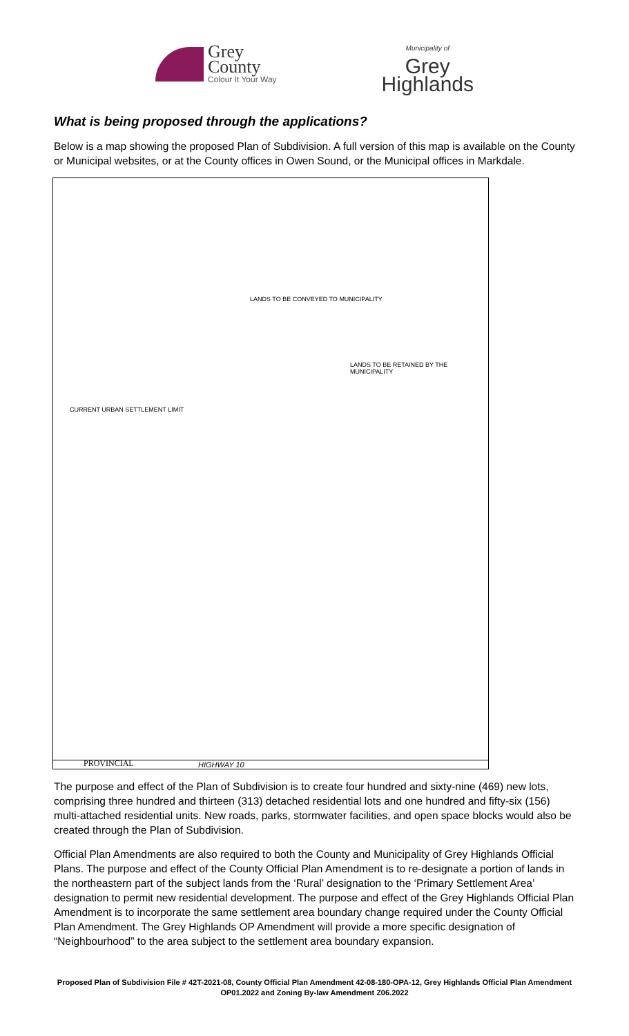Grey
County
Colour It Your Way
Municipality of
Grey
Highlands
What is being proposed through the applications?
Below is a map showing the proposed Plan of Subdivision. A full version of this map is available on the County or Municipal websites, or at the County offices in Owen Sound, or the Municipal offices in Markdale.
CURRENT URBAN SETTLEMENT LIMIT
LANDS TO BE RETAINED BY THE MUNICIPALITY
LANDS TO BE CONVEYED TO MUNICIPALITY
PROVINCIAL HIGHWAY 10
The purpose and effect of the Plan of Subdivision is to create four hundred and sixty-nine (469) new lots, comprising three hundred and thirteen (313) detached residential lots and one hundred and fifty-six (156) multi-attached residential units. New roads, parks, stormwater facilities, and open space blocks would also be created through the Plan of Subdivision.
Official Plan Amendments are also required to both the County and Municipality of Grey Highlands Official Plans. The purpose and effect of the County Official Plan Amendment is to re-designate a portion of lands in the northeastern part of the subject lands from the ‘Rural’ designation to the ‘Primary Settlement Area’ designation to permit new residential development. The purpose and effect of the Grey Highlands Official Plan Amendment is to incorporate the same settlement area boundary change required under the County Official Plan Amendment. The Grey Highlands OP Amendment will provide a more specific designation of “Neighbourhood” to the area subject to the settlement area boundary expansion.
Proposed Plan of Subdivision File # 42T-2021-08, County Official Plan Amendment 42-08-180-OPA-12, Grey Highlands Official Plan Amendment OP01.2022 and Zoning By-law Amendment Z06.2022